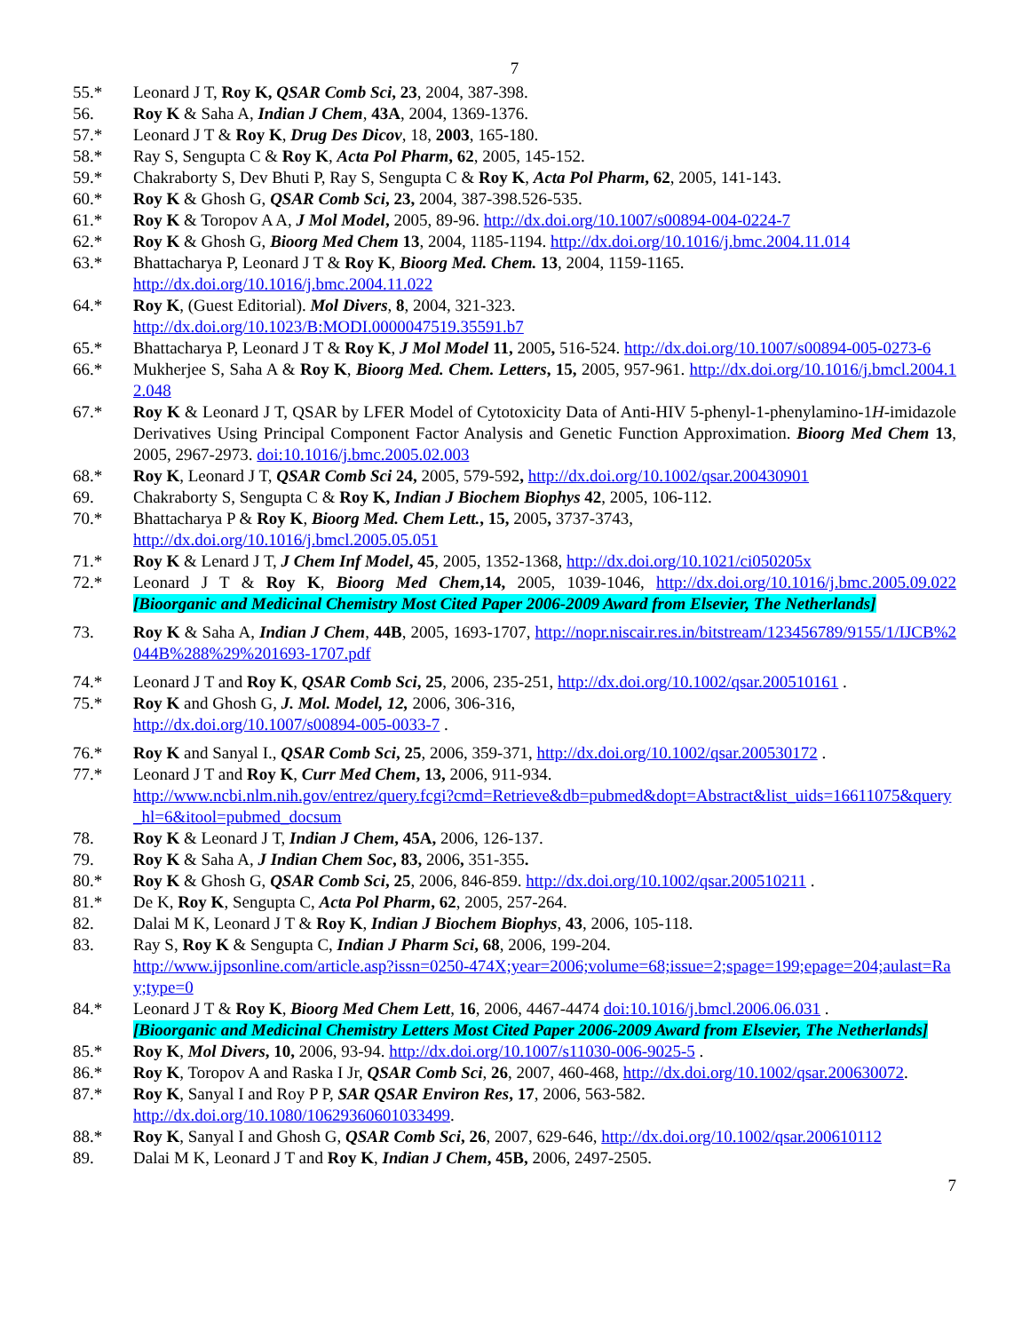7
55.* Leonard J T, Roy K, QSAR Comb Sci, 23, 2004, 387-398.
56. Roy K & Saha A, Indian J Chem, 43A, 2004, 1369-1376.
57.* Leonard J T & Roy K, Drug Des Dicov, 18, 2003, 165-180.
58.* Ray S, Sengupta C & Roy K, Acta Pol Pharm, 62, 2005, 145-152.
59.* Chakraborty S, Dev Bhuti P, Ray S, Sengupta C & Roy K, Acta Pol Pharm, 62, 2005, 141-143.
60.* Roy K & Ghosh G, QSAR Comb Sci, 23, 2004, 387-398.526-535.
61.* Roy K & Toropov A A, J Mol Model, 2005, 89-96. http://dx.doi.org/10.1007/s00894-004-0224-7
62.* Roy K & Ghosh G, Bioorg Med Chem 13, 2004, 1185-1194. http://dx.doi.org/10.1016/j.bmc.2004.11.014
63.* Bhattacharya P, Leonard J T & Roy K, Bioorg Med. Chem. 13, 2004, 1159-1165.
http://dx.doi.org/10.1016/j.bmc.2004.11.022
64.* Roy K, (Guest Editorial). Mol Divers, 8, 2004, 321-323.
http://dx.doi.org/10.1023/B:MODI.0000047519.35591.b7
65.* Bhattacharya P, Leonard J T & Roy K, J Mol Model 11, 2005, 516-524. http://dx.doi.org/10.1007/s00894-005-0273-6
66.* Mukherjee S, Saha A & Roy K, Bioorg Med. Chem. Letters, 15, 2005, 957-961. http://dx.doi.org/10.1016/j.bmcl.2004.12.048
67.* Roy K & Leonard J T, QSAR by LFER Model of Cytotoxicity Data of Anti-HIV 5-phenyl-1-phenylamino-1H-imidazole Derivatives Using Principal Component Factor Analysis and Genetic Function Approximation. Bioorg Med Chem 13, 2005, 2967-2973. doi:10.1016/j.bmc.2005.02.003
68.* Roy K, Leonard J T, QSAR Comb Sci 24, 2005, 579-592, http://dx.doi.org/10.1002/qsar.200430901
69. Chakraborty S, Sengupta C & Roy K, Indian J Biochem Biophys 42, 2005, 106-112.
70.* Bhattacharya P & Roy K, Bioorg Med. Chem Lett., 15, 2005, 3737-3743,
http://dx.doi.org/10.1016/j.bmcl.2005.05.051
71.* Roy K & Lenard J T, J Chem Inf Model, 45, 2005, 1352-1368, http://dx.doi.org/10.1021/ci050205x
72.* Leonard J T & Roy K, Bioorg Med Chem,14, 2005, 1039-1046, http://dx.doi.org/10.1016/j.bmc.2005.09.022 [Bioorganic and Medicinal Chemistry Most Cited Paper 2006-2009 Award from Elsevier, The Netherlands]
73. Roy K & Saha A, Indian J Chem, 44B, 2005, 1693-1707, http://nopr.niscair.res.in/bitstream/123456789/9155/1/IJCB%2044B%288%29%201693-1707.pdf
74.* Leonard J T and Roy K, QSAR Comb Sci, 25, 2006, 235-251, http://dx.doi.org/10.1002/qsar.200510161 .
75.* Roy K and Ghosh G, J. Mol. Model, 12, 2006, 306-316,
http://dx.doi.org/10.1007/s00894-005-0033-7 .
76.* Roy K and Sanyal I., QSAR Comb Sci, 25, 2006, 359-371, http://dx.doi.org/10.1002/qsar.200530172 .
77.* Leonard J T and Roy K, Curr Med Chem, 13, 2006, 911-934.
http://www.ncbi.nlm.nih.gov/entrez/query.fcgi?cmd=Retrieve&db=pubmed&dopt=Abstract&list_uids=16611075&query_hl=6&itool=pubmed_docsum
78. Roy K & Leonard J T, Indian J Chem, 45A, 2006, 126-137.
79. Roy K & Saha A, J Indian Chem Soc, 83, 2006, 351-355.
80.* Roy K & Ghosh G, QSAR Comb Sci, 25, 2006, 846-859. http://dx.doi.org/10.1002/qsar.200510211 .
81.* De K, Roy K, Sengupta C, Acta Pol Pharm, 62, 2005, 257-264.
82. Dalai M K, Leonard J T & Roy K, Indian J Biochem Biophys, 43, 2006, 105-118.
83. Ray S, Roy K & Sengupta C, Indian J Pharm Sci, 68, 2006, 199-204.
http://www.ijpsonline.com/article.asp?issn=0250-474X;year=2006;volume=68;issue=2;spage=199;epage=204;aulast=Ray;type=0
84.* Leonard J T & Roy K, Bioorg Med Chem Lett, 16, 2006, 4467-4474 doi:10.1016/j.bmcl.2006.06.031 .
[Bioorganic and Medicinal Chemistry Letters Most Cited Paper 2006-2009 Award from Elsevier, The Netherlands]
85.* Roy K, Mol Divers, 10, 2006, 93-94. http://dx.doi.org/10.1007/s11030-006-9025-5 .
86.* Roy K, Toropov A and Raska I Jr, QSAR Comb Sci, 26, 2007, 460-468, http://dx.doi.org/10.1002/qsar.200630072.
87.* Roy K, Sanyal I and Roy P P, SAR QSAR Environ Res, 17, 2006, 563-582.
http://dx.doi.org/10.1080/10629360601033499.
88.* Roy K, Sanyal I and Ghosh G, QSAR Comb Sci, 26, 2007, 629-646, http://dx.doi.org/10.1002/qsar.200610112
89. Dalai M K, Leonard J T and Roy K, Indian J Chem, 45B, 2006, 2497-2505.
7